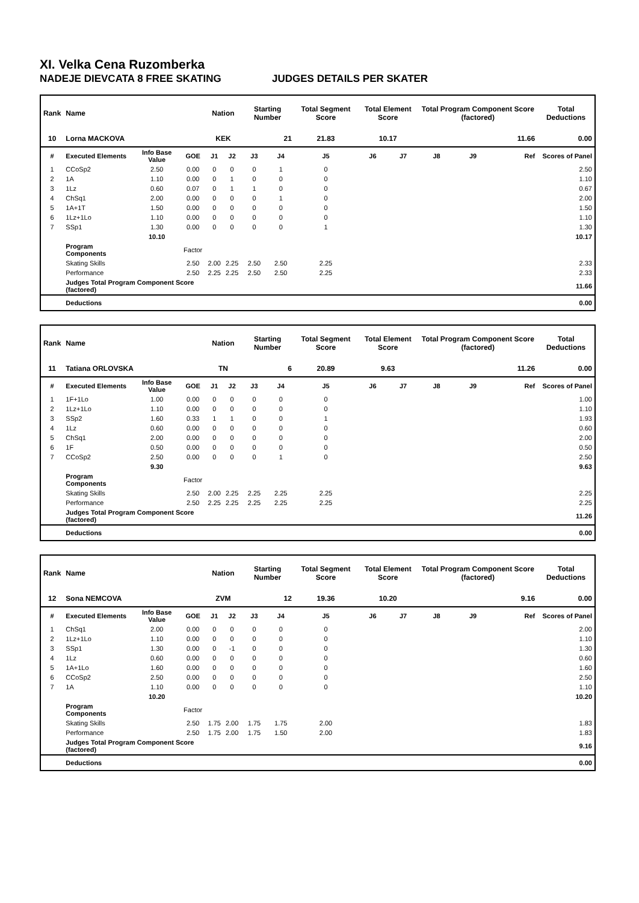XI. Velka Cena Ruzomberka
NADEJE DIEVCATA 8 FREE SKATING JUDGES DETAILS PER SKATER
| Rank | Name | | | Nation | | Starting Number | | Total Segment Score | Total Element Score | | Total Program Component Score (factored) | | | Total Deductions |
| --- | --- | --- | --- | --- | --- | --- | --- | --- | --- | --- | --- | --- | --- | --- |
| 10 | Lorna MACKOVA | | | KEK | | 21 | | 21.83 | 10.17 | | 11.66 | | | 0.00 |
| # | Executed Elements | Info Base Value | GOE | J1 | J2 | J3 | J4 | J5 | J6 | J7 | J8 | J9 | Ref | Scores of Panel |
| 1 | CCoSp2 | 2.50 | 0.00 | 0 | 0 | 0 | 1 | 0 | | | | | | 2.50 |
| 2 | 1A | 1.10 | 0.00 | 0 | 1 | 0 | 0 | 0 | | | | | | 1.10 |
| 3 | 1Lz | 0.60 | 0.07 | 0 | 1 | 1 | 0 | 0 | | | | | | 0.67 |
| 4 | ChSq1 | 2.00 | 0.00 | 0 | 0 | 0 | 1 | 0 | | | | | | 2.00 |
| 5 | 1A+1T | 1.50 | 0.00 | 0 | 0 | 0 | 0 | 0 | | | | | | 1.50 |
| 6 | 1Lz+1Lo | 1.10 | 0.00 | 0 | 0 | 0 | 0 | 0 | | | | | | 1.10 |
| 7 | SSp1 | 1.30 | 0.00 | 0 | 0 | 0 | 0 | 1 | | | | | | 1.30 |
| | | 10.10 | | | | | | | | | | | | 10.17 |
| | Program Components | | Factor | | | | | | | | | | | |
| | Skating Skills | | 2.50 | 2.00 | 2.25 | 2.50 | 2.50 | 2.25 | | | | | | 2.33 |
| | Performance | | 2.50 | 2.25 | 2.25 | 2.50 | 2.50 | 2.25 | | | | | | 2.33 |
| | Judges Total Program Component Score (factored) | | | | | | | | | | | | | 11.66 |
| | Deductions | | | | | | | | | | | | | 0.00 |
| Rank | Name | | | Nation | | Starting Number | | Total Segment Score | Total Element Score | | Total Program Component Score (factored) | | | Total Deductions |
| --- | --- | --- | --- | --- | --- | --- | --- | --- | --- | --- | --- | --- | --- | --- |
| 11 | Tatiana ORLOVSKA | | | TN | | 6 | | 20.89 | 9.63 | | 11.26 | | | 0.00 |
| # | Executed Elements | Info Base Value | GOE | J1 | J2 | J3 | J4 | J5 | J6 | J7 | J8 | J9 | Ref | Scores of Panel |
| 1 | 1F+1Lo | 1.00 | 0.00 | 0 | 0 | 0 | 0 | 0 | | | | | | 1.00 |
| 2 | 1Lz+1Lo | 1.10 | 0.00 | 0 | 0 | 0 | 0 | 0 | | | | | | 1.10 |
| 3 | SSp2 | 1.60 | 0.33 | 1 | 1 | 0 | 0 | 1 | | | | | | 1.93 |
| 4 | 1Lz | 0.60 | 0.00 | 0 | 0 | 0 | 0 | 0 | | | | | | 0.60 |
| 5 | ChSq1 | 2.00 | 0.00 | 0 | 0 | 0 | 0 | 0 | | | | | | 2.00 |
| 6 | 1F | 0.50 | 0.00 | 0 | 0 | 0 | 0 | 0 | | | | | | 0.50 |
| 7 | CCoSp2 | 2.50 | 0.00 | 0 | 0 | 0 | 1 | 0 | | | | | | 2.50 |
| | | 9.30 | | | | | | | | | | | | 9.63 |
| | Program Components | | Factor | | | | | | | | | | | |
| | Skating Skills | | 2.50 | 2.00 | 2.25 | 2.25 | 2.25 | 2.25 | | | | | | 2.25 |
| | Performance | | 2.50 | 2.25 | 2.25 | 2.25 | 2.25 | 2.25 | | | | | | 2.25 |
| | Judges Total Program Component Score (factored) | | | | | | | | | | | | | 11.26 |
| | Deductions | | | | | | | | | | | | | 0.00 |
| Rank | Name | | | Nation | | Starting Number | | Total Segment Score | Total Element Score | | Total Program Component Score (factored) | | | Total Deductions |
| --- | --- | --- | --- | --- | --- | --- | --- | --- | --- | --- | --- | --- | --- | --- |
| 12 | Sona NEMCOVA | | | ZVM | | 12 | | 19.36 | 10.20 | | 9.16 | | | 0.00 |
| # | Executed Elements | Info Base Value | GOE | J1 | J2 | J3 | J4 | J5 | J6 | J7 | J8 | J9 | Ref | Scores of Panel |
| 1 | ChSq1 | 2.00 | 0.00 | 0 | 0 | 0 | 0 | 0 | | | | | | 2.00 |
| 2 | 1Lz+1Lo | 1.10 | 0.00 | 0 | 0 | 0 | 0 | 0 | | | | | | 1.10 |
| 3 | SSp1 | 1.30 | 0.00 | 0 | -1 | 0 | 0 | 0 | | | | | | 1.30 |
| 4 | 1Lz | 0.60 | 0.00 | 0 | 0 | 0 | 0 | 0 | | | | | | 0.60 |
| 5 | 1A+1Lo | 1.60 | 0.00 | 0 | 0 | 0 | 0 | 0 | | | | | | 1.60 |
| 6 | CCoSp2 | 2.50 | 0.00 | 0 | 0 | 0 | 0 | 0 | | | | | | 2.50 |
| 7 | 1A | 1.10 | 0.00 | 0 | 0 | 0 | 0 | 0 | | | | | | 1.10 |
| | | 10.20 | | | | | | | | | | | | 10.20 |
| | Program Components | | Factor | | | | | | | | | | | |
| | Skating Skills | | 2.50 | 1.75 | 2.00 | 1.75 | 1.75 | 2.00 | | | | | | 1.83 |
| | Performance | | 2.50 | 1.75 | 2.00 | 1.75 | 1.50 | 2.00 | | | | | | 1.83 |
| | Judges Total Program Component Score (factored) | | | | | | | | | | | | | 9.16 |
| | Deductions | | | | | | | | | | | | | 0.00 |